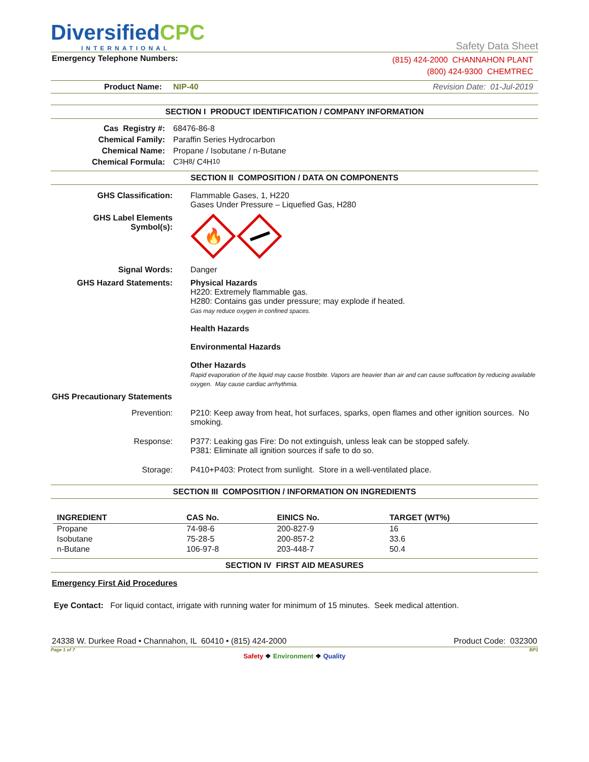DiversifiedCPC
INTERNATIONAL
Safety Data Sheet
Emergency Telephone Numbers:
(815) 424-2000 CHANNAHON PLANT
(800) 424-9300 CHEMTREC
Product Name: NIP-40
Revision Date: 01-Jul-2019
SECTION I PRODUCT IDENTIFICATION / COMPANY INFORMATION
Cas Registry #: 68476-86-8
Chemical Family: Paraffin Series Hydrocarbon
Chemical Name: Propane / Isobutane / n-Butane
Chemical Formula: C<sub>3</sub>H<sub>8</sub> / C<sub>4</sub>H<sub>10</sub>
SECTION II COMPOSITION / DATA ON COMPONENTS
GHS Classification: Flammable Gases, 1, H220
Gases Under Pressure – Liquefied Gas, H280
GHS Label Elements
Symbol(s):
🔥
Signal Words: Danger
GHS Hazard Statements: Physical Hazards
H220: Extremely flammable gas.
H280: Contains gas under pressure; may explode if heated.
Gas may reduce oxygen in confined spaces.
Health Hazards
Environmental Hazards
Other Hazards
Rapid evaporation of the liquid may cause frostbite. Vapors are heavier than air and can cause suffocation by reducing available oxygen. May cause cardiac arrhythmia.
GHS Precautionary Statements
Prevention: P210: Keep away from heat, hot surfaces, sparks, open flames and other ignition sources. No smoking.
Response: P377: Leaking gas Fire: Do not extinguish, unless leak can be stopped safely.
P381: Eliminate all ignition sources if safe to do so.
Storage: P410+P403: Protect from sunlight. Store in a well-ventilated place.
SECTION III COMPOSITION / INFORMATION ON INGREDIENTS
| INGREDIENT | CAS No. | EINICS No. | TARGET (WT%) |
| --- | --- | --- | --- |
| Propane | 74-98-6 | 200-827-9 | 16 |
| Isobutane | 75-28-5 | 200-857-2 | 33.6 |
| n-Butane | 106-97-8 | 203-448-7 | 50.4 |
SECTION IV FIRST AID MEASURES
Emergency First Aid Procedures
Eye Contact: For liquid contact, irrigate with running water for minimum of 15 minutes. Seek medical attention.
24338 W. Durkee Road • Channahon, IL 60410 • (815) 424-2000 Product Code: 032300
Page 1 of 7 BP1
Safety ❖ Environment ❖ Quality